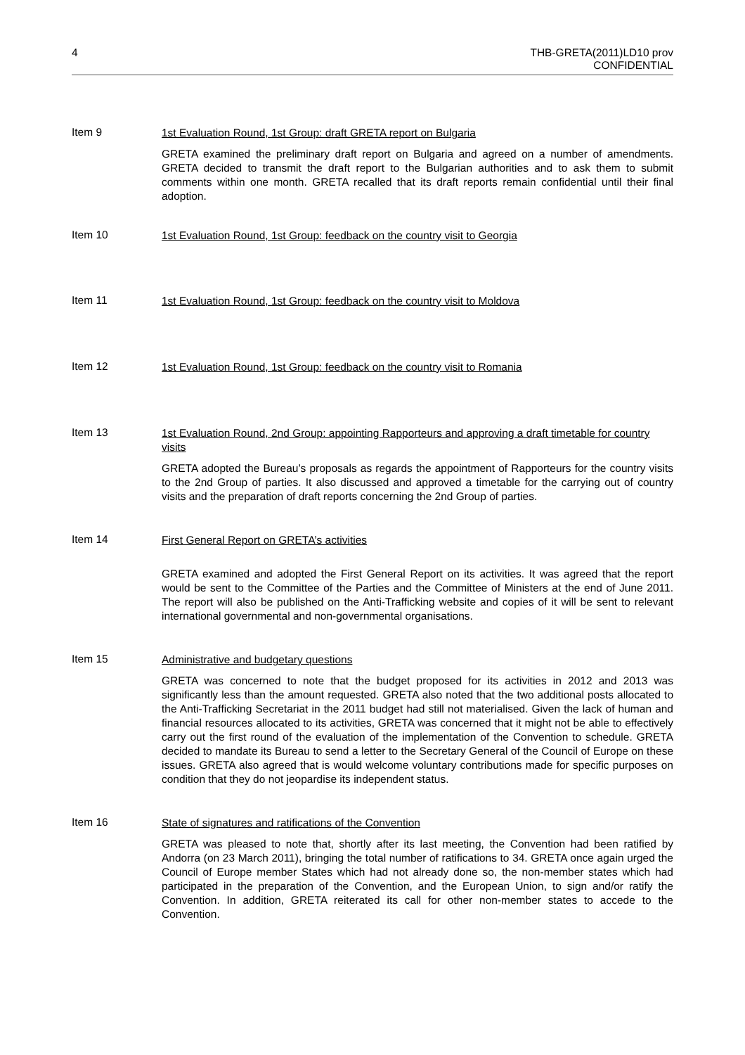4 THB-GRETA(2011)LD10 prov
CONFIDENTIAL
Item 9
1st Evaluation Round, 1st Group: draft GRETA report on Bulgaria
GRETA examined the preliminary draft report on Bulgaria and agreed on a number of amendments. GRETA decided to transmit the draft report to the Bulgarian authorities and to ask them to submit comments within one month. GRETA recalled that its draft reports remain confidential until their final adoption.
Item 10
1st Evaluation Round, 1st Group: feedback on the country visit to Georgia
Item 11
1st Evaluation Round, 1st Group: feedback on the country visit to Moldova
Item 12
1st Evaluation Round, 1st Group: feedback on the country visit to Romania
Item 13
1st Evaluation Round, 2nd Group: appointing Rapporteurs and approving a draft timetable for country visits
GRETA adopted the Bureau’s proposals as regards the appointment of Rapporteurs for the country visits to the 2nd Group of parties. It also discussed and approved a timetable for the carrying out of country visits and the preparation of draft reports concerning the 2nd Group of parties.
Item 14
First General Report on GRETA’s activities
GRETA examined and adopted the First General Report on its activities. It was agreed that the report would be sent to the Committee of the Parties and the Committee of Ministers at the end of June 2011. The report will also be published on the Anti-Trafficking website and copies of it will be sent to relevant international governmental and non-governmental organisations.
Item 15
Administrative and budgetary questions
GRETA was concerned to note that the budget proposed for its activities in 2012 and 2013 was significantly less than the amount requested. GRETA also noted that the two additional posts allocated to the Anti-Trafficking Secretariat in the 2011 budget had still not materialised. Given the lack of human and financial resources allocated to its activities, GRETA was concerned that it might not be able to effectively carry out the first round of the evaluation of the implementation of the Convention to schedule. GRETA decided to mandate its Bureau to send a letter to the Secretary General of the Council of Europe on these issues. GRETA also agreed that is would welcome voluntary contributions made for specific purposes on condition that they do not jeopardise its independent status.
Item 16
State of signatures and ratifications of the Convention
GRETA was pleased to note that, shortly after its last meeting, the Convention had been ratified by Andorra (on 23 March 2011), bringing the total number of ratifications to 34. GRETA once again urged the Council of Europe member States which had not already done so, the non-member states which had participated in the preparation of the Convention, and the European Union, to sign and/or ratify the Convention. In addition, GRETA reiterated its call for other non-member states to accede to the Convention.